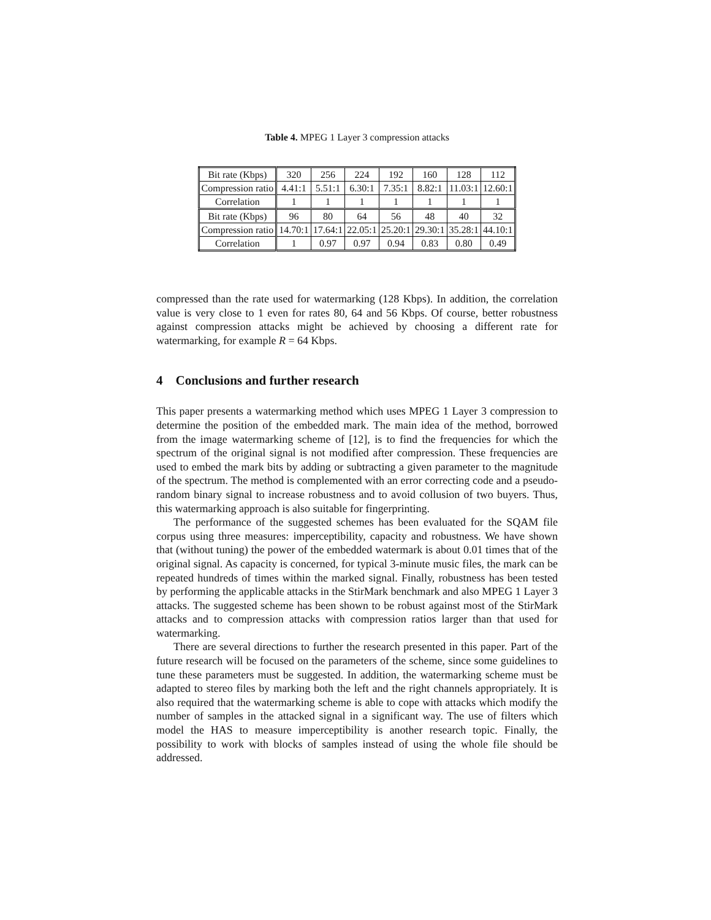Table 4. MPEG 1 Layer 3 compression attacks
| Bit rate (Kbps) | 320 | 256 | 224 | 192 | 160 | 128 | 112 |
| Compression ratio | 4.41:1 | 5.51:1 | 6.30:1 | 7.35:1 | 8.82:1 | 11.03:1 | 12.60:1 |
| Correlation | 1 | 1 | 1 | 1 | 1 | 1 | 1 |
| Bit rate (Kbps) | 96 | 80 | 64 | 56 | 48 | 40 | 32 |
| Compression ratio | 14.70:1 | 17.64:1 | 22.05:1 | 25.20:1 | 29.30:1 | 35.28:1 | 44.10:1 |
| Correlation | 1 | 0.97 | 0.97 | 0.94 | 0.83 | 0.80 | 0.49 |
compressed than the rate used for watermarking (128 Kbps). In addition, the correlation value is very close to 1 even for rates 80, 64 and 56 Kbps. Of course, better robustness against compression attacks might be achieved by choosing a different rate for watermarking, for example R = 64 Kbps.
4 Conclusions and further research
This paper presents a watermarking method which uses MPEG 1 Layer 3 compression to determine the position of the embedded mark. The main idea of the method, borrowed from the image watermarking scheme of [12], is to find the frequencies for which the spectrum of the original signal is not modified after compression. These frequencies are used to embed the mark bits by adding or subtracting a given parameter to the magnitude of the spectrum. The method is complemented with an error correcting code and a pseudo-random binary signal to increase robustness and to avoid collusion of two buyers. Thus, this watermarking approach is also suitable for fingerprinting.
The performance of the suggested schemes has been evaluated for the SQAM file corpus using three measures: imperceptibility, capacity and robustness. We have shown that (without tuning) the power of the embedded watermark is about 0.01 times that of the original signal. As capacity is concerned, for typical 3-minute music files, the mark can be repeated hundreds of times within the marked signal. Finally, robustness has been tested by performing the applicable attacks in the StirMark benchmark and also MPEG 1 Layer 3 attacks. The suggested scheme has been shown to be robust against most of the StirMark attacks and to compression attacks with compression ratios larger than that used for watermarking.
There are several directions to further the research presented in this paper. Part of the future research will be focused on the parameters of the scheme, since some guidelines to tune these parameters must be suggested. In addition, the watermarking scheme must be adapted to stereo files by marking both the left and the right channels appropriately. It is also required that the watermarking scheme is able to cope with attacks which modify the number of samples in the attacked signal in a significant way. The use of filters which model the HAS to measure imperceptibility is another research topic. Finally, the possibility to work with blocks of samples instead of using the whole file should be addressed.